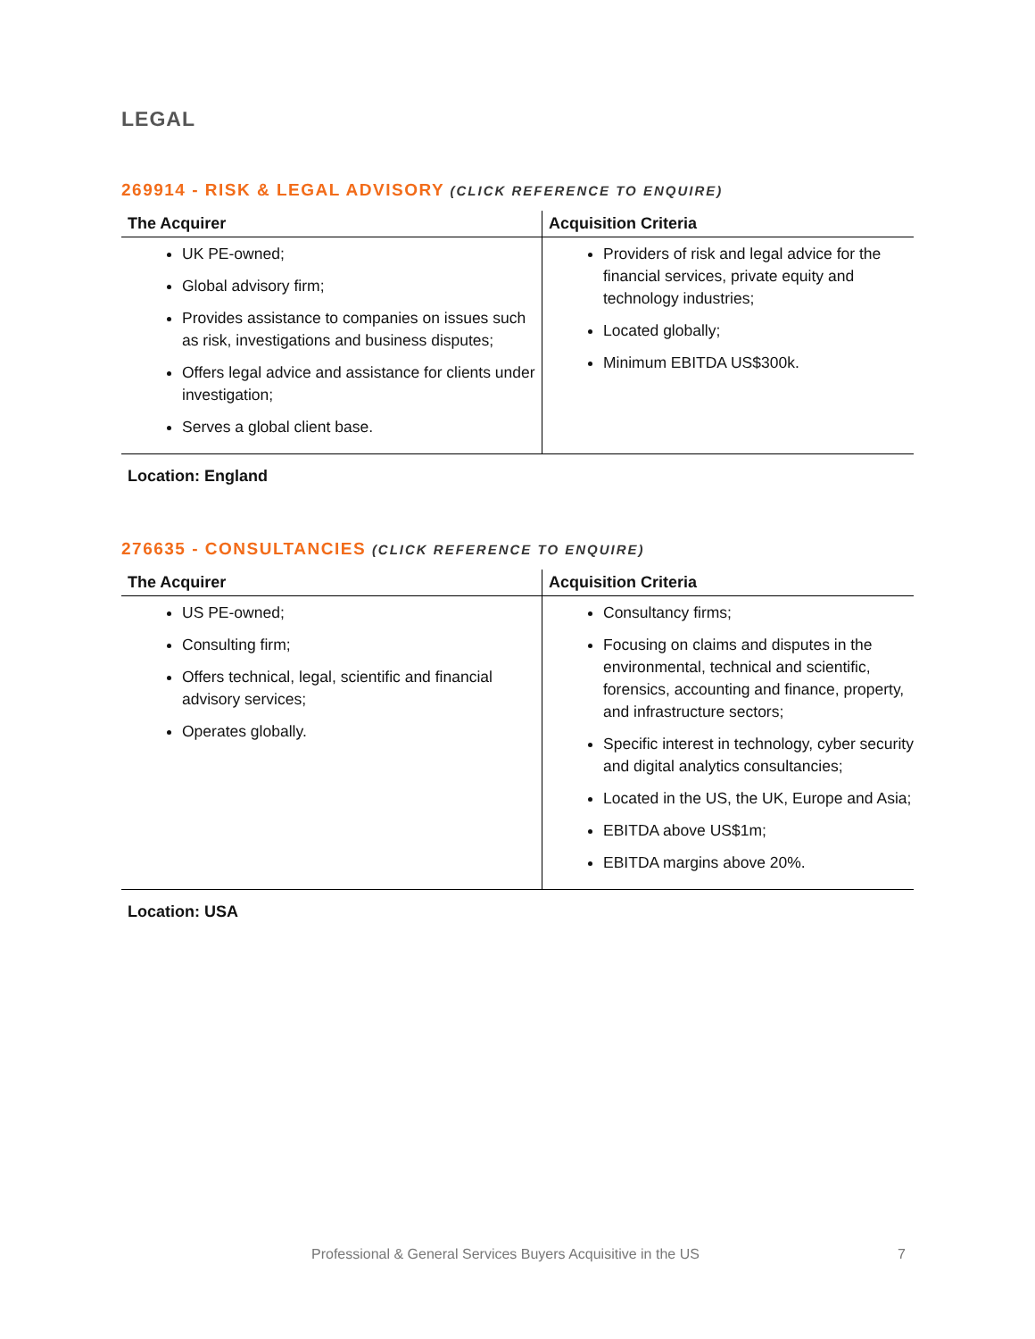LEGAL
269914 - RISK & LEGAL ADVISORY (CLICK REFERENCE TO ENQUIRE)
| The Acquirer | Acquisition Criteria |
| --- | --- |
| UK PE-owned; Global advisory firm; Provides assistance to companies on issues such as risk, investigations and business disputes; Offers legal advice and assistance for clients under investigation; Serves a global client base. | Providers of risk and legal advice for the financial services, private equity and technology industries; Located globally; Minimum EBITDA US$300k. |
Location: England
276635 - CONSULTANCIES (CLICK REFERENCE TO ENQUIRE)
| The Acquirer | Acquisition Criteria |
| --- | --- |
| US PE-owned; Consulting firm; Offers technical, legal, scientific and financial advisory services; Operates globally. | Consultancy firms; Focusing on claims and disputes in the environmental, technical and scientific, forensics, accounting and finance, property, and infrastructure sectors; Specific interest in technology, cyber security and digital analytics consultancies; Located in the US, the UK, Europe and Asia; EBITDA above US$1m; EBITDA margins above 20%. |
Location: USA
Professional & General Services Buyers Acquisitive in the US 7